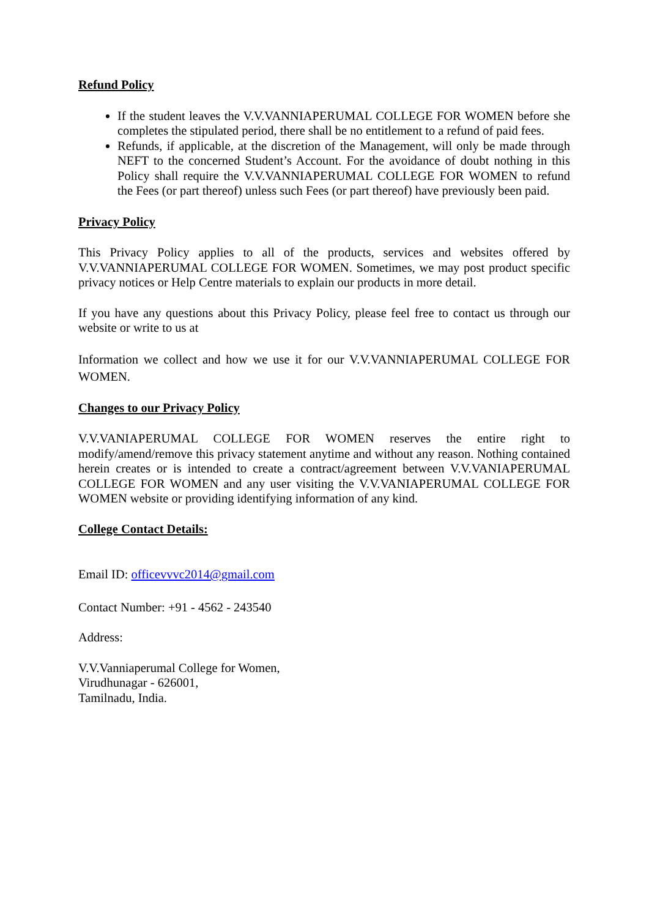Refund Policy
If the student leaves the V.V.VANNIAPERUMAL COLLEGE FOR WOMEN before she completes the stipulated period, there shall be no entitlement to a refund of paid fees.
Refunds, if applicable, at the discretion of the Management, will only be made through NEFT to the concerned Student’s Account. For the avoidance of doubt nothing in this Policy shall require the V.V.VANNIAPERUMAL COLLEGE FOR WOMEN to refund the Fees (or part thereof) unless such Fees (or part thereof) have previously been paid.
Privacy Policy
This Privacy Policy applies to all of the products, services and websites offered by V.V.VANNIAPERUMAL COLLEGE FOR WOMEN. Sometimes, we may post product specific privacy notices or Help Centre materials to explain our products in more detail.
If you have any questions about this Privacy Policy, please feel free to contact us through our website or write to us at
Information we collect and how we use it for our V.V.VANNIAPERUMAL COLLEGE FOR WOMEN.
Changes to our Privacy Policy
V.V.VANIAPERUMAL COLLEGE FOR WOMEN reserves the entire right to modify/amend/remove this privacy statement anytime and without any reason. Nothing contained herein creates or is intended to create a contract/agreement between V.V.VANIAPERUMAL COLLEGE FOR WOMEN and any user visiting the V.V.VANIAPERUMAL COLLEGE FOR WOMEN website or providing identifying information of any kind.
College Contact Details:
Email ID: officevvvc2014@gmail.com
Contact Number: +91 - 4562 - 243540
Address:
V.V.Vanniaperumal College for Women,
Virudhunagar - 626001,
Tamilnadu, India.